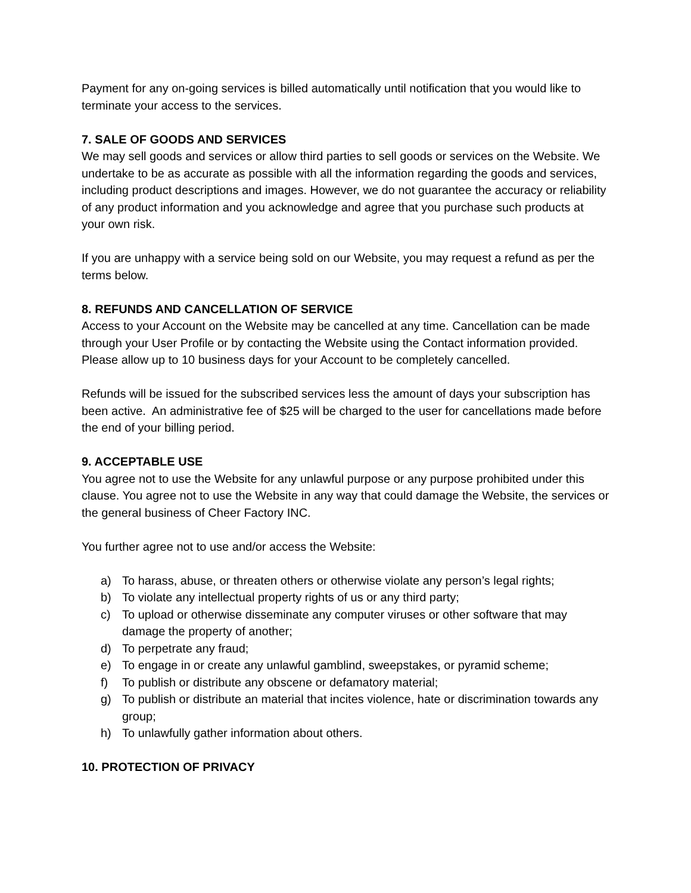Payment for any on-going services is billed automatically until notification that you would like to terminate your access to the services.
7. SALE OF GOODS AND SERVICES
We may sell goods and services or allow third parties to sell goods or services on the Website. We undertake to be as accurate as possible with all the information regarding the goods and services, including product descriptions and images. However, we do not guarantee the accuracy or reliability of any product information and you acknowledge and agree that you purchase such products at your own risk.
If you are unhappy with a service being sold on our Website, you may request a refund as per the terms below.
8. REFUNDS AND CANCELLATION OF SERVICE
Access to your Account on the Website may be cancelled at any time. Cancellation can be made through your User Profile or by contacting the Website using the Contact information provided. Please allow up to 10 business days for your Account to be completely cancelled.
Refunds will be issued for the subscribed services less the amount of days your subscription has been active. An administrative fee of $25 will be charged to the user for cancellations made before the end of your billing period.
9. ACCEPTABLE USE
You agree not to use the Website for any unlawful purpose or any purpose prohibited under this clause. You agree not to use the Website in any way that could damage the Website, the services or the general business of Cheer Factory INC.
You further agree not to use and/or access the Website:
a) To harass, abuse, or threaten others or otherwise violate any person’s legal rights;
b) To violate any intellectual property rights of us or any third party;
c) To upload or otherwise disseminate any computer viruses or other software that may damage the property of another;
d) To perpetrate any fraud;
e) To engage in or create any unlawful gamblind, sweepstakes, or pyramid scheme;
f) To publish or distribute any obscene or defamatory material;
g) To publish or distribute an material that incites violence, hate or discrimination towards any group;
h) To unlawfully gather information about others.
10. PROTECTION OF PRIVACY